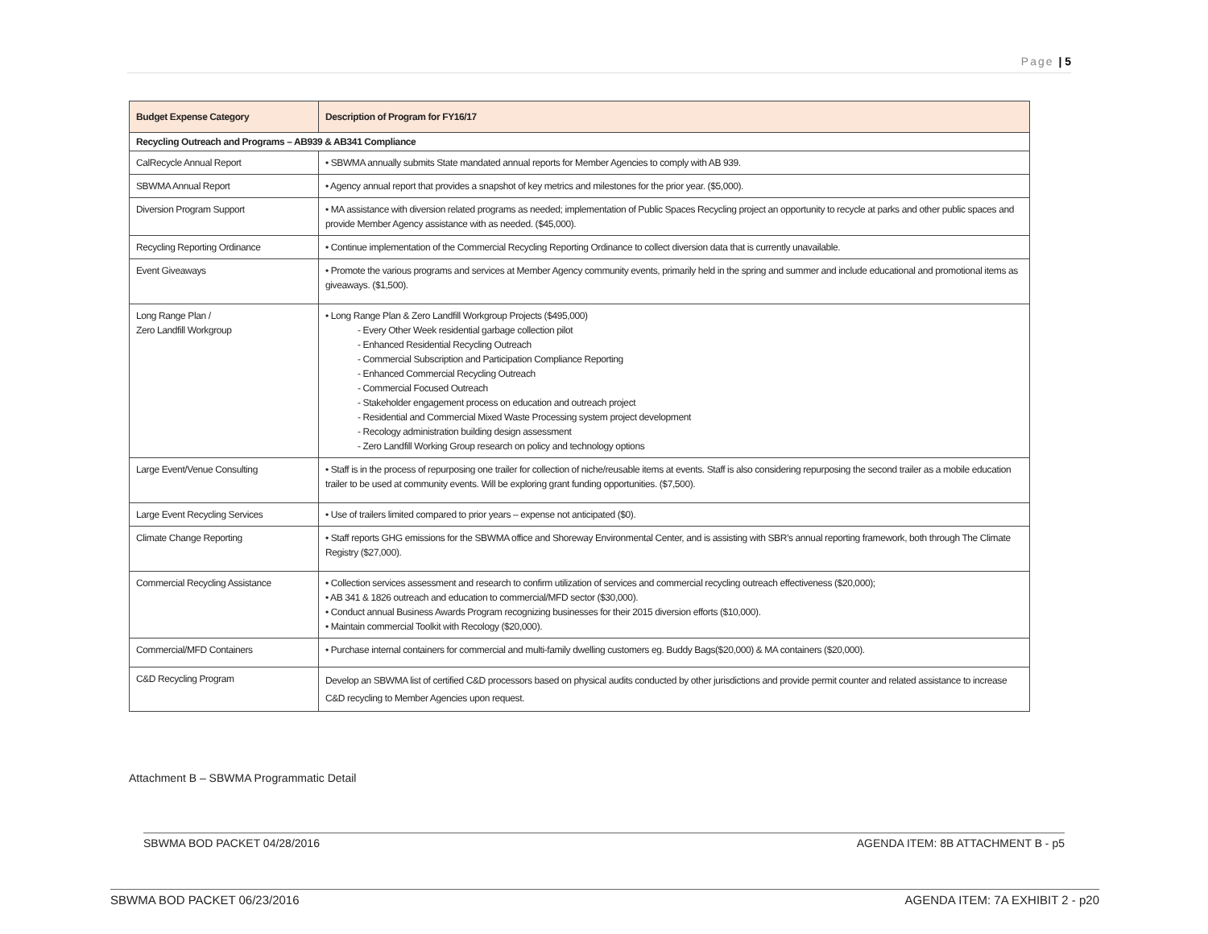Page | 5
| Budget Expense Category | Description of Program for FY16/17 |
| --- | --- |
| Recycling Outreach and Programs – AB939 & AB341 Compliance | |
| CalRecycle Annual Report | • SBWMA annually submits State mandated annual reports for Member Agencies to comply with AB 939. |
| SBWMA Annual Report | • Agency annual report that provides a snapshot of key metrics and milestones for the prior year. ($5,000). |
| Diversion Program Support | • MA assistance with diversion related programs as needed; implementation of Public Spaces Recycling project an opportunity to recycle at parks and other public spaces and provide Member Agency assistance with as needed. ($45,000). |
| Recycling Reporting Ordinance | • Continue implementation of the Commercial Recycling Reporting Ordinance to collect diversion data that is currently unavailable. |
| Event Giveaways | • Promote the various programs and services at Member Agency community events, primarily held in the spring and summer and include educational and promotional items as giveaways. ($1,500). |
| Long Range Plan / Zero Landfill Workgroup | • Long Range Plan & Zero Landfill Workgroup Projects ($495,000) - Every Other Week residential garbage collection pilot - Enhanced Residential Recycling Outreach - Commercial Subscription and Participation Compliance Reporting - Enhanced Commercial Recycling Outreach - Commercial Focused Outreach - Stakeholder engagement process on education and outreach project - Residential and Commercial Mixed Waste Processing system project development - Recology administration building design assessment - Zero Landfill Working Group research on policy and technology options |
| Large Event/Venue Consulting | • Staff is in the process of repurposing one trailer for collection of niche/reusable items at events. Staff is also considering repurposing the second trailer as a mobile education trailer to be used at community events. Will be exploring grant funding opportunities. ($7,500). |
| Large Event Recycling Services | • Use of trailers limited compared to prior years – expense not anticipated ($0). |
| Climate Change Reporting | • Staff reports GHG emissions for the SBWMA office and Shoreway Environmental Center, and is assisting with SBR’s annual reporting framework, both through The Climate Registry ($27,000). |
| Commercial Recycling Assistance | • Collection services assessment and research to confirm utilization of services and commercial recycling outreach effectiveness ($20,000); • AB 341 & 1826 outreach and education to commercial/MFD sector ($30,000). • Conduct annual Business Awards Program recognizing businesses for their 2015 diversion efforts ($10,000). • Maintain commercial Toolkit with Recology ($20,000). |
| Commercial/MFD Containers | • Purchase internal containers for commercial and multi-family dwelling customers eg. Buddy Bags($20,000) & MA containers ($20,000). |
| C&D Recycling Program | Develop an SBWMA list of certified C&D processors based on physical audits conducted by other jurisdictions and provide permit counter and related assistance to increase C&D recycling to Member Agencies upon request. |
Attachment B – SBWMA Programmatic Detail
SBWMA BOD PACKET 04/28/2016 AGENDA ITEM: 8B ATTACHMENT B - p5
SBWMA BOD PACKET 06/23/2016 AGENDA ITEM: 7A EXHIBIT 2 - p20